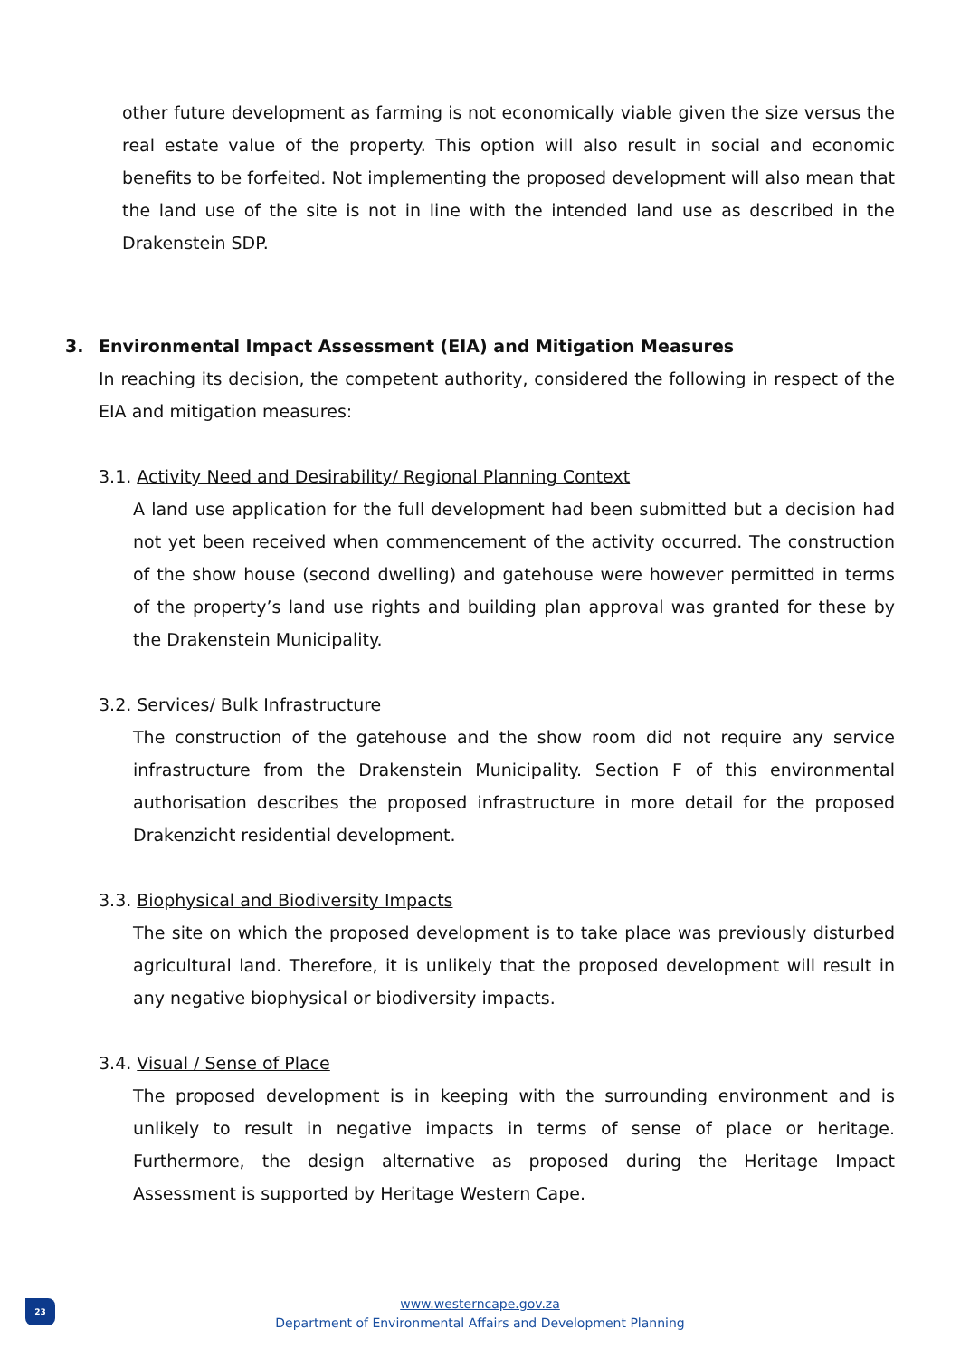other future development as farming is not economically viable given the size versus the real estate value of the property. This option will also result in social and economic benefits to be forfeited. Not implementing the proposed development will also mean that the land use of the site is not in line with the intended land use as described in the Drakenstein SDP.
3. Environmental Impact Assessment (EIA) and Mitigation Measures
In reaching its decision, the competent authority, considered the following in respect of the EIA and mitigation measures:
3.1. Activity Need and Desirability/ Regional Planning Context
A land use application for the full development had been submitted but a decision had not yet been received when commencement of the activity occurred. The construction of the show house (second dwelling) and gatehouse were however permitted in terms of the property’s land use rights and building plan approval was granted for these by the Drakenstein Municipality.
3.2. Services/ Bulk Infrastructure
The construction of the gatehouse and the show room did not require any service infrastructure from the Drakenstein Municipality. Section F of this environmental authorisation describes the proposed infrastructure in more detail for the proposed Drakenzicht residential development.
3.3. Biophysical and Biodiversity Impacts
The site on which the proposed development is to take place was previously disturbed agricultural land. Therefore, it is unlikely that the proposed development will result in any negative biophysical or biodiversity impacts.
3.4. Visual / Sense of Place
The proposed development is in keeping with the surrounding environment and is unlikely to result in negative impacts in terms of sense of place or heritage. Furthermore, the design alternative as proposed during the Heritage Impact Assessment is supported by Heritage Western Cape.
23
www.westerncape.gov.za
Department of Environmental Affairs and Development Planning